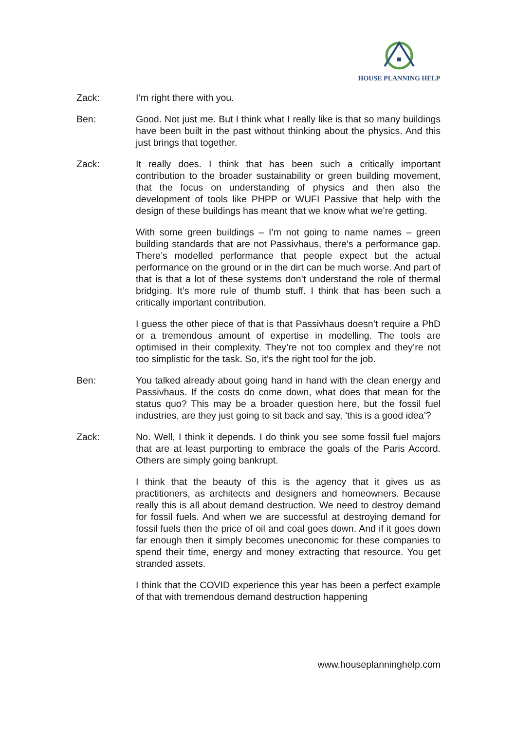HOUSE PLANNING HELP
Zack: I’m right there with you.
Ben: Good. Not just me. But I think what I really like is that so many buildings have been built in the past without thinking about the physics. And this just brings that together.
Zack: It really does. I think that has been such a critically important contribution to the broader sustainability or green building movement, that the focus on understanding of physics and then also the development of tools like PHPP or WUFI Passive that help with the design of these buildings has meant that we know what we’re getting.
With some green buildings – I’m not going to name names – green building standards that are not Passivhaus, there’s a performance gap. There’s modelled performance that people expect but the actual performance on the ground or in the dirt can be much worse. And part of that is that a lot of these systems don’t understand the role of thermal bridging. It’s more rule of thumb stuff. I think that has been such a critically important contribution.
I guess the other piece of that is that Passivhaus doesn’t require a PhD or a tremendous amount of expertise in modelling. The tools are optimised in their complexity. They’re not too complex and they’re not too simplistic for the task. So, it’s the right tool for the job.
Ben: You talked already about going hand in hand with the clean energy and Passivhaus. If the costs do come down, what does that mean for the status quo? This may be a broader question here, but the fossil fuel industries, are they just going to sit back and say, ‘this is a good idea’?
Zack: No. Well, I think it depends. I do think you see some fossil fuel majors that are at least purporting to embrace the goals of the Paris Accord. Others are simply going bankrupt.
I think that the beauty of this is the agency that it gives us as practitioners, as architects and designers and homeowners. Because really this is all about demand destruction. We need to destroy demand for fossil fuels. And when we are successful at destroying demand for fossil fuels then the price of oil and coal goes down. And if it goes down far enough then it simply becomes uneconomic for these companies to spend their time, energy and money extracting that resource. You get stranded assets.
I think that the COVID experience this year has been a perfect example of that with tremendous demand destruction happening
www.houseplanninghelp.com